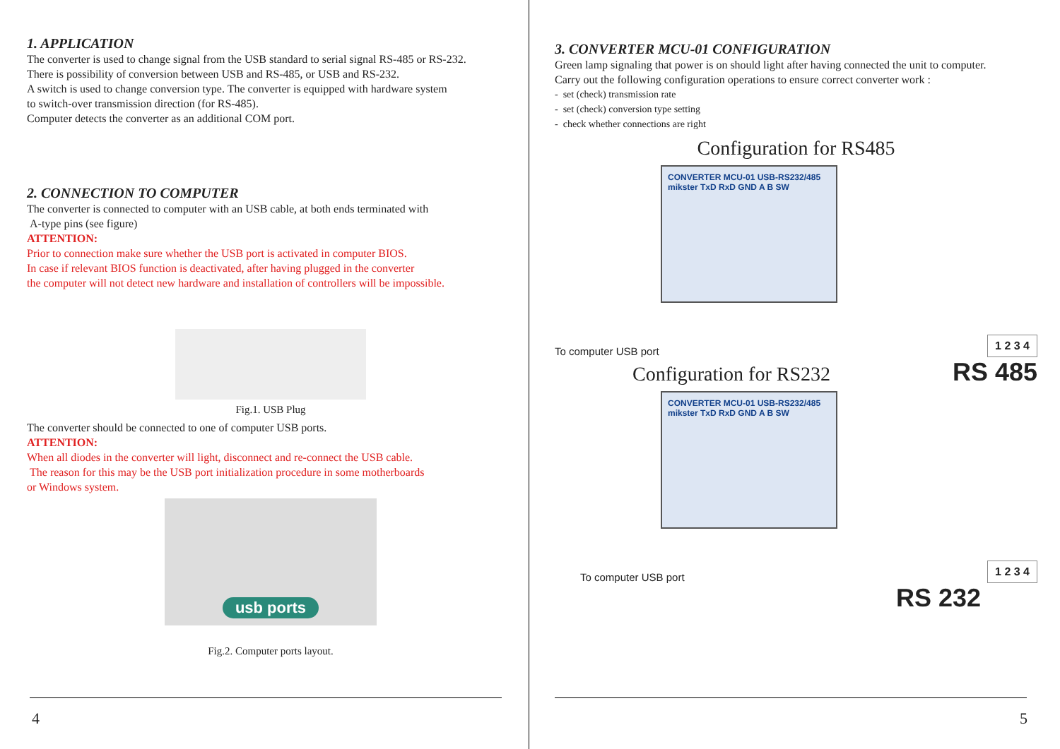1. APPLICATION
The converter is used to change signal from the USB standard to serial signal RS-485 or RS-232.
There is possibility of conversion between USB and RS-485, or USB and RS-232.
A switch is used to change conversion type. The converter is equipped with hardware system
to switch-over transmission direction (for RS-485).
Computer detects the converter as an additional COM port.
2. CONNECTION TO COMPUTER
The converter is connected to computer with an USB cable, at both ends terminated with
A-type pins (see figure)
ATTENTION:
Prior to connection make sure whether the USB port is activated in computer BIOS.
In case if relevant BIOS function is deactivated, after having plugged in the converter
the computer will not detect new hardware and installation of controllers will be impossible.
Fig.1. USB Plug
The converter should be connected to one of computer USB ports.
ATTENTION:
When all diodes in the converter will light, disconnect and re-connect the USB cable.
The reason for this may be the USB port initialization procedure in some motherboards
or Windows system.
usb ports
Fig.2. Computer ports layout.
4
3. CONVERTER MCU-01 CONFIGURATION
Green lamp signaling that power is on should light after having connected the unit to computer.
Carry out the following configuration operations to ensure correct converter work :
- set (check) transmission rate
- set (check) conversion type setting
- check whether connections are right
Configuration for RS485
CONVERTER MCU-01 USB-RS232/485 mikster TxD RxD GND A B SW
To computer USB port 1 2 3 4
Configuration for RS232 RS 485
CONVERTER MCU-01 USB-RS232/485 mikster TxD RxD GND A B SW
To computer USB port 1 2 3 4
RS 232
5